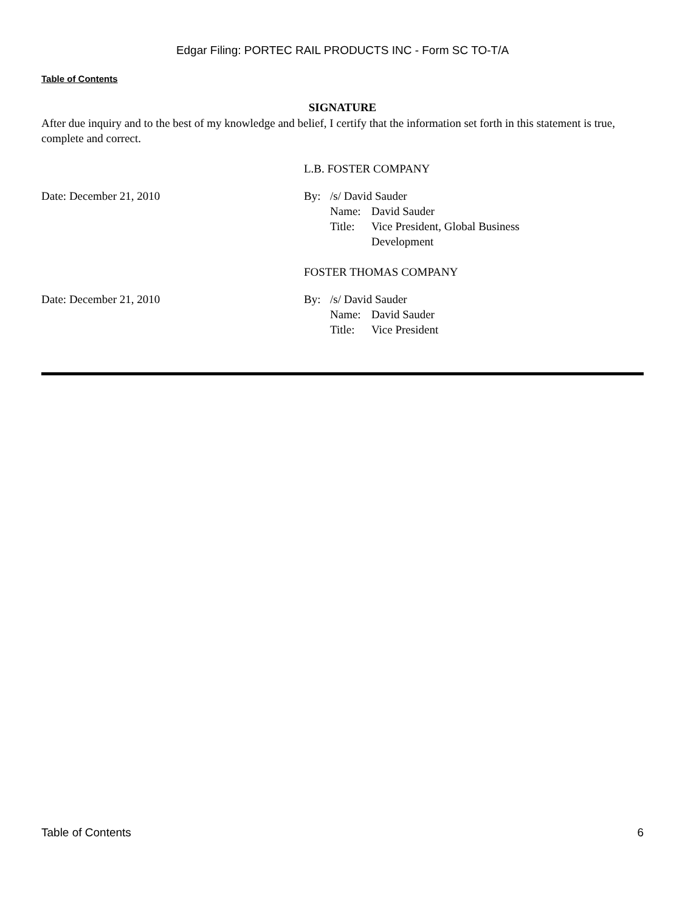Edgar Filing: PORTEC RAIL PRODUCTS INC - Form SC TO-T/A
Table of Contents
SIGNATURE
After due inquiry and to the best of my knowledge and belief, I certify that the information set forth in this statement is true, complete and correct.
L.B. FOSTER COMPANY
Date: December 21, 2010
| By: | /s/ David Sauder | |
| | Name: | David Sauder |
| | Title: | Vice President, Global Business Development |
FOSTER THOMAS COMPANY
Date: December 21, 2010
| By: | /s/ David Sauder | |
| | Name: | David Sauder |
| | Title: | Vice President |
Table of Contents 6